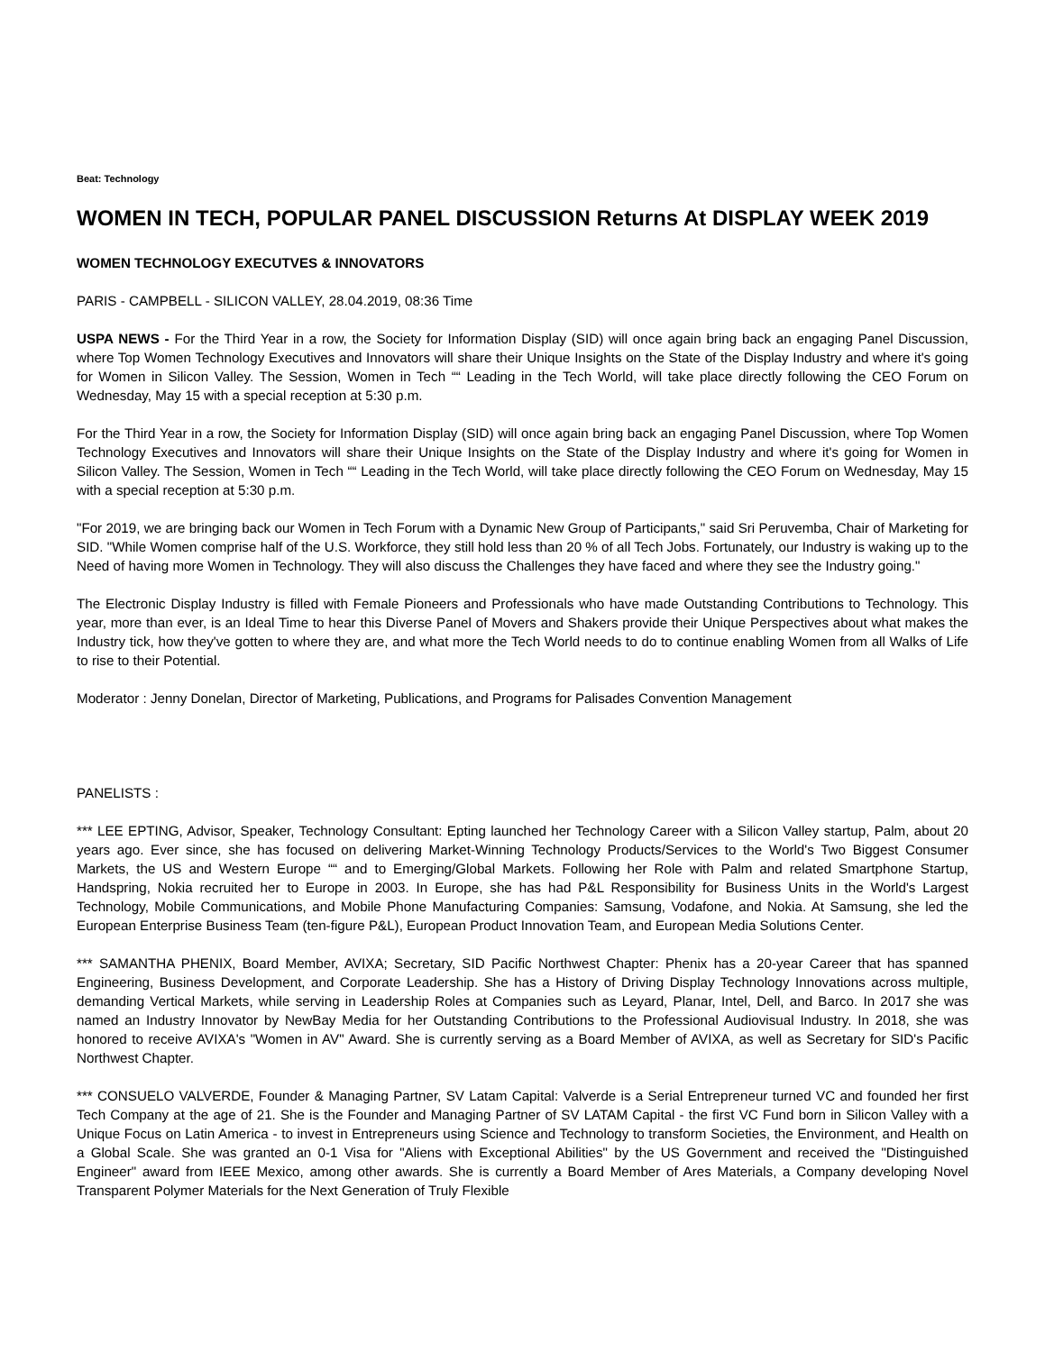Beat: Technology
WOMEN IN TECH, POPULAR PANEL DISCUSSION Returns At DISPLAY WEEK 2019
WOMEN TECHNOLOGY EXECUTVES & INNOVATORS
PARIS - CAMPBELL - SILICON VALLEY, 28.04.2019, 08:36 Time
USPA NEWS - For the Third Year in a row, the Society for Information Display (SID) will once again bring back an engaging Panel Discussion, where Top Women Technology Executives and Innovators will share their Unique Insights on the State of the Display Industry and where it's going for Women in Silicon Valley. The Session, Women in Tech ““ Leading in the Tech World, will take place directly following the CEO Forum on Wednesday, May 15 with a special reception at 5:30 p.m.
For the Third Year in a row, the Society for Information Display (SID) will once again bring back an engaging Panel Discussion, where Top Women Technology Executives and Innovators will share their Unique Insights on the State of the Display Industry and where it's going for Women in Silicon Valley. The Session, Women in Tech ““ Leading in the Tech World, will take place directly following the CEO Forum on Wednesday, May 15 with a special reception at 5:30 p.m.
"For 2019, we are bringing back our Women in Tech Forum with a Dynamic New Group of Participants," said Sri Peruvemba, Chair of Marketing for SID. "While Women comprise half of the U.S. Workforce, they still hold less than 20 % of all Tech Jobs. Fortunately, our Industry is waking up to the Need of having more Women in Technology. They will also discuss the Challenges they have faced and where they see the Industry going."
The Electronic Display Industry is filled with Female Pioneers and Professionals who have made Outstanding Contributions to Technology. This year, more than ever, is an Ideal Time to hear this Diverse Panel of Movers and Shakers provide their Unique Perspectives about what makes the Industry tick, how they've gotten to where they are, and what more the Tech World needs to do to continue enabling Women from all Walks of Life to rise to their Potential.
Moderator : Jenny Donelan, Director of Marketing, Publications, and Programs for Palisades Convention Management
PANELISTS :
*** LEE EPTING, Advisor, Speaker, Technology Consultant: Epting launched her Technology Career with a Silicon Valley startup, Palm, about 20 years ago. Ever since, she has focused on delivering Market-Winning Technology Products/Services to the World's Two Biggest Consumer Markets, the US and Western Europe ““ and to Emerging/Global Markets. Following her Role with Palm and related Smartphone Startup, Handspring, Nokia recruited her to Europe in 2003. In Europe, she has had P&L Responsibility for Business Units in the World's Largest Technology, Mobile Communications, and Mobile Phone Manufacturing Companies: Samsung, Vodafone, and Nokia. At Samsung, she led the European Enterprise Business Team (ten-figure P&L), European Product Innovation Team, and European Media Solutions Center.
*** SAMANTHA PHENIX, Board Member, AVIXA; Secretary, SID Pacific Northwest Chapter: Phenix has a 20-year Career that has spanned Engineering, Business Development, and Corporate Leadership. She has a History of Driving Display Technology Innovations across multiple, demanding Vertical Markets, while serving in Leadership Roles at Companies such as Leyard, Planar, Intel, Dell, and Barco. In 2017 she was named an Industry Innovator by NewBay Media for her Outstanding Contributions to the Professional Audiovisual Industry. In 2018, she was honored to receive AVIXA's "Women in AV" Award. She is currently serving as a Board Member of AVIXA, as well as Secretary for SID's Pacific Northwest Chapter.
*** CONSUELO VALVERDE, Founder & Managing Partner, SV Latam Capital: Valverde is a Serial Entrepreneur turned VC and founded her first Tech Company at the age of 21. She is the Founder and Managing Partner of SV LATAM Capital - the first VC Fund born in Silicon Valley with a Unique Focus on Latin America - to invest in Entrepreneurs using Science and Technology to transform Societies, the Environment, and Health on a Global Scale. She was granted an 0-1 Visa for "Aliens with Exceptional Abilities" by the US Government and received the "Distinguished Engineer" award from IEEE Mexico, among other awards. She is currently a Board Member of Ares Materials, a Company developing Novel Transparent Polymer Materials for the Next Generation of Truly Flexible